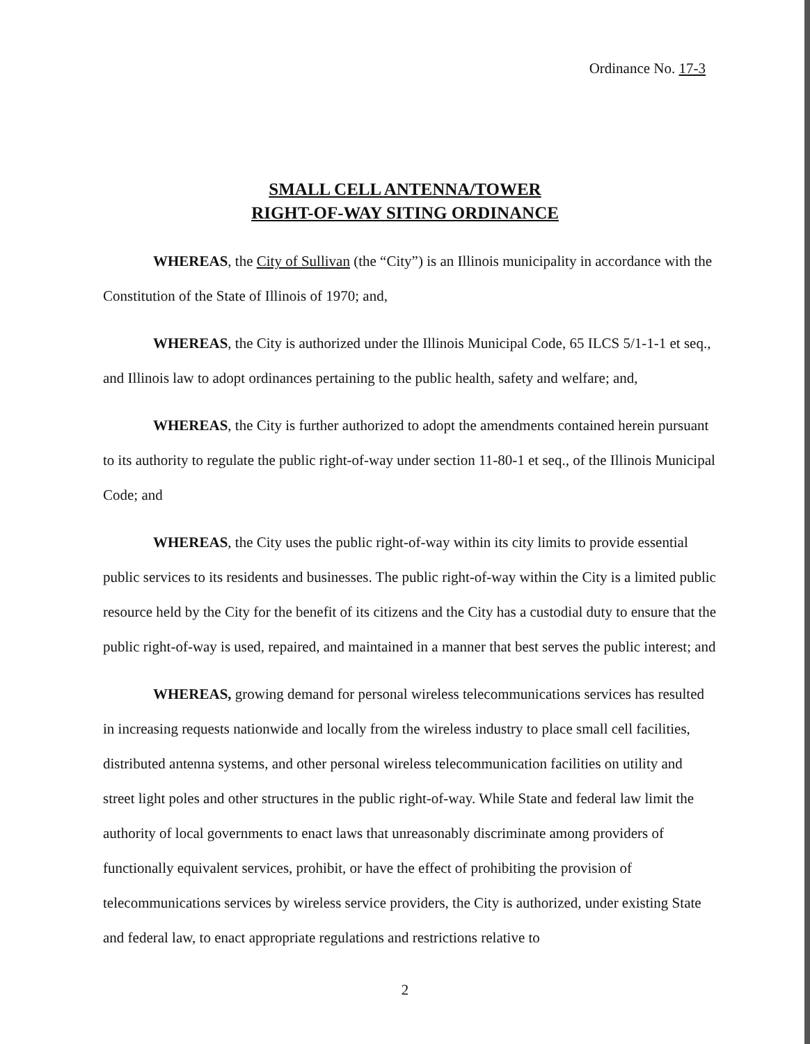Ordinance No. 17-3
SMALL CELL ANTENNA/TOWER
RIGHT-OF-WAY SITING ORDINANCE
WHEREAS, the City of Sullivan (the “City”) is an Illinois municipality in accordance with the Constitution of the State of Illinois of 1970; and,
WHEREAS, the City is authorized under the Illinois Municipal Code, 65 ILCS 5/1-1-1 et seq., and Illinois law to adopt ordinances pertaining to the public health, safety and welfare; and,
WHEREAS, the City is further authorized to adopt the amendments contained herein pursuant to its authority to regulate the public right-of-way under section 11-80-1 et seq., of the Illinois Municipal Code; and
WHEREAS, the City uses the public right-of-way within its city limits to provide essential public services to its residents and businesses. The public right-of-way within the City is a limited public resource held by the City for the benefit of its citizens and the City has a custodial duty to ensure that the public right-of-way is used, repaired, and maintained in a manner that best serves the public interest; and
WHEREAS, growing demand for personal wireless telecommunications services has resulted in increasing requests nationwide and locally from the wireless industry to place small cell facilities, distributed antenna systems, and other personal wireless telecommunication facilities on utility and street light poles and other structures in the public right-of-way. While State and federal law limit the authority of local governments to enact laws that unreasonably discriminate among providers of functionally equivalent services, prohibit, or have the effect of prohibiting the provision of telecommunications services by wireless service providers, the City is authorized, under existing State and federal law, to enact appropriate regulations and restrictions relative to
2